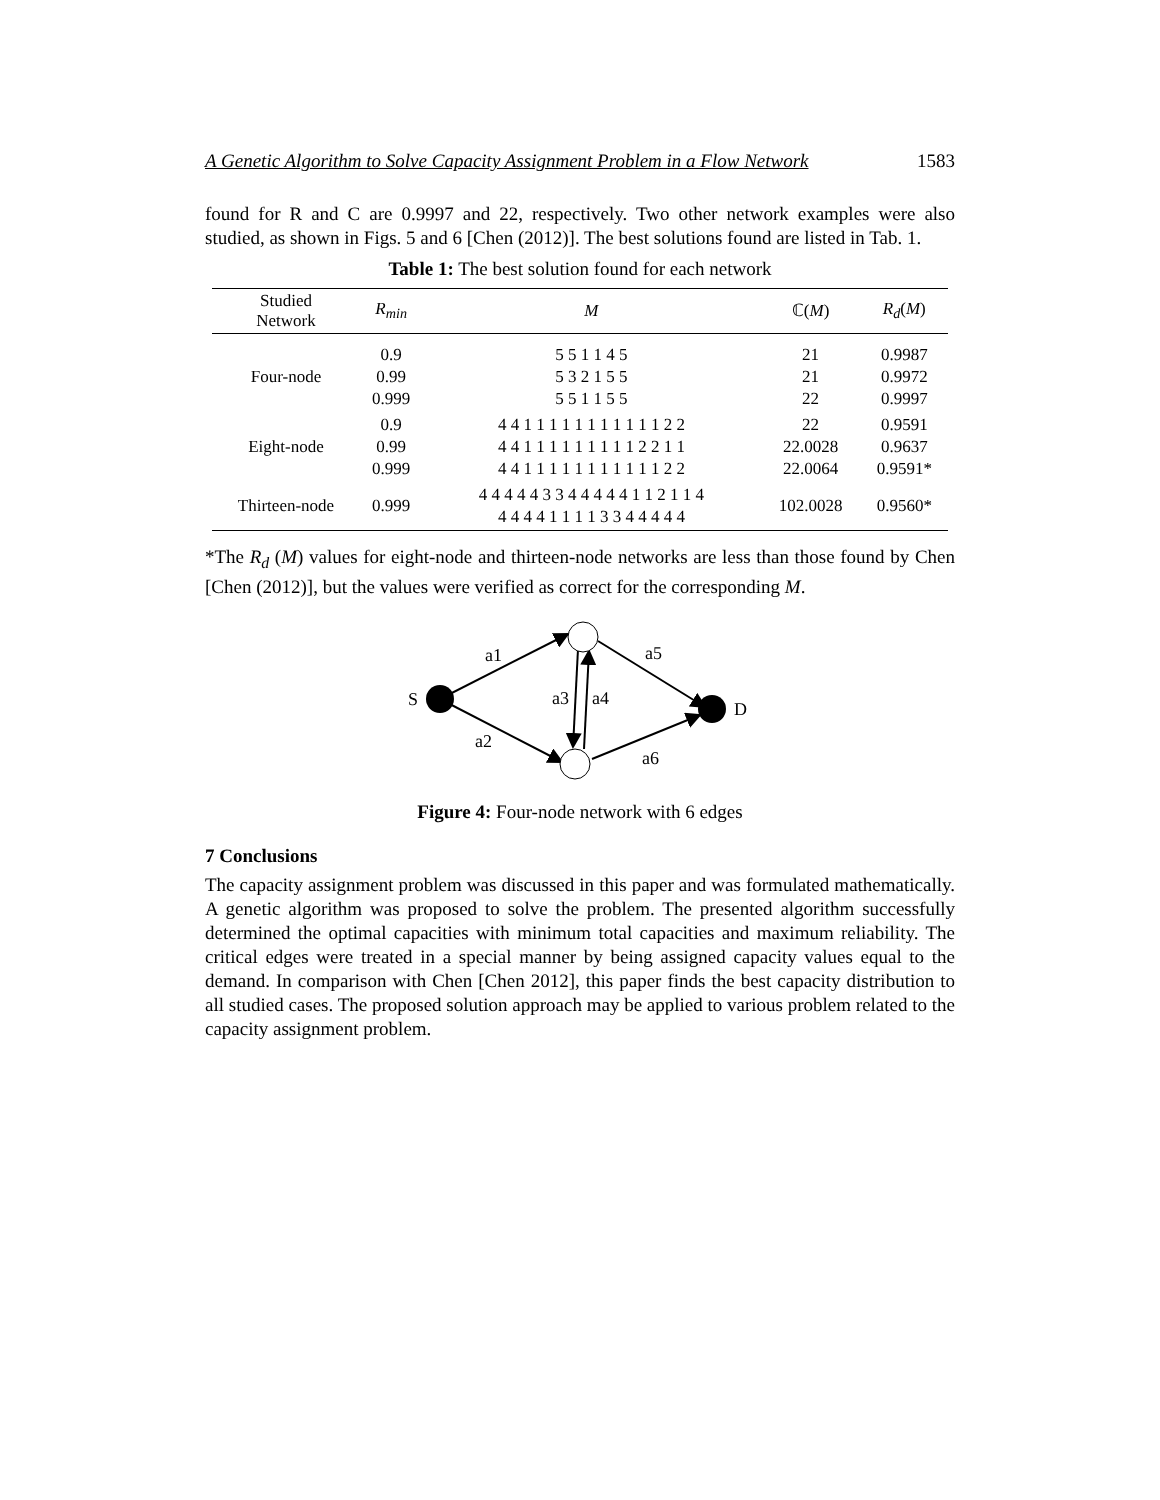A Genetic Algorithm to Solve Capacity Assignment Problem in a Flow Network 1583
found for R and C are 0.9997 and 22, respectively. Two other network examples were also studied, as shown in Figs. 5 and 6 [Chen (2012)]. The best solutions found are listed in Tab. 1.
Table 1: The best solution found for each network
| Studied Network | R<sub>min</sub> | M | ℂ( M ) | R<sub>d</sub> ( M ) |
| --- | --- | --- | --- | --- |
| Four-node | 0.9 0.99 0.999 | 5 5 1 1 4 5 5 3 2 1 5 5 5 5 1 1 5 5 | 21 21 22 | 0.9987 0.9972 0.9997 |
| Eight-node | 0.9 0.99 0.999 | 4 4 1 1 1 1 1 1 1 1 1 1 1 2 2 4 4 1 1 1 1 1 1 1 1 1 2 2 1 1 4 4 1 1 1 1 1 1 1 1 1 1 1 2 2 | 22 22.0028 22.0064 | 0.9591 0.9637 0.9591* |
| Thirteen-node | 0.999 | 4 4 4 4 4 3 3 4 4 4 4 4 1 1 2 1 1 4 4 4 4 4 1 1 1 1 3 3 4 4 4 4 4 | 102.0028 | 0.9560* |
*The R<sub>d</sub> (M) values for eight-node and thirteen-node networks are less than those found by Chen [Chen (2012)], but the values were verified as correct for the corresponding M.
S
D
a1
a5
a3
a4
a2
a6
Figure 4: Four-node network with 6 edges
7 Conclusions
The capacity assignment problem was discussed in this paper and was formulated mathematically. A genetic algorithm was proposed to solve the problem. The presented algorithm successfully determined the optimal capacities with minimum total capacities and maximum reliability. The critical edges were treated in a special manner by being assigned capacity values equal to the demand. In comparison with Chen [Chen 2012], this paper finds the best capacity distribution to all studied cases. The proposed solution approach may be applied to various problem related to the capacity assignment problem.